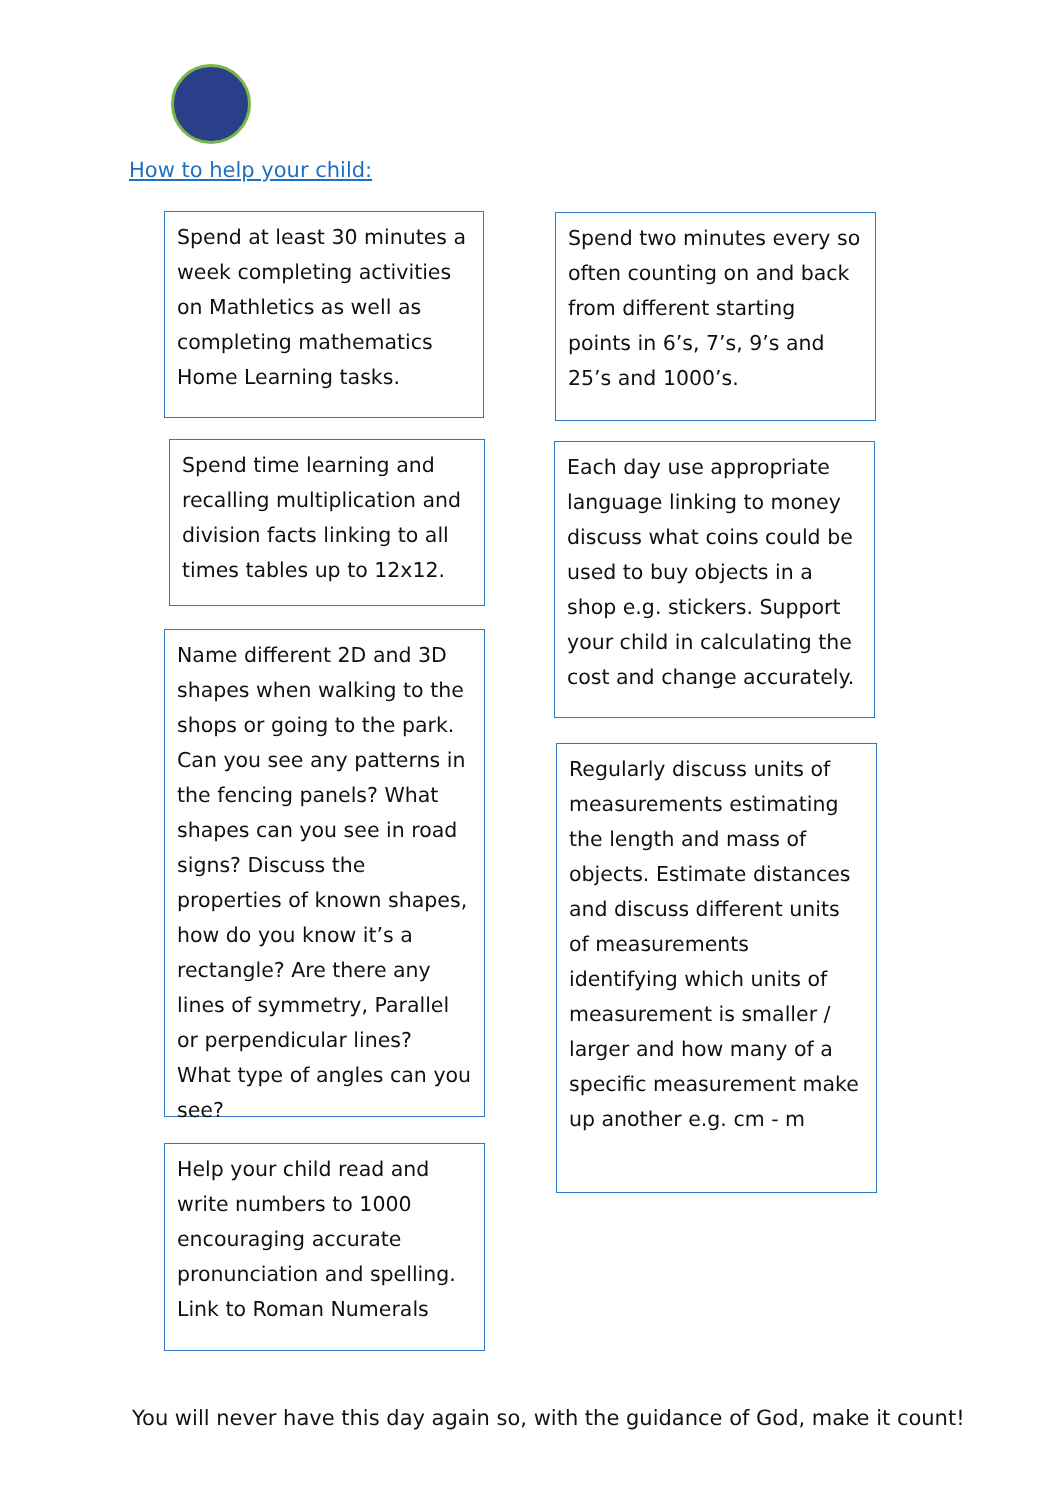How to help your child:
Spend at least 30 minutes a week completing activities on Mathletics as well as completing mathematics Home Learning tasks.
Spend time learning and recalling multiplication and division facts linking to all times tables up to 12x12.
Name different 2D and 3D shapes when walking to the shops or going to the park. Can you see any patterns in the fencing panels? What shapes can you see in road signs? Discuss the properties of known shapes, how do you know it’s a rectangle? Are there any lines of symmetry, Parallel or perpendicular lines? What type of angles can you see?
Help your child read and write numbers to 1000 encouraging accurate pronunciation and spelling. Link to Roman Numerals
Spend two minutes every so often counting on and back from different starting points in 6’s, 7’s, 9’s and 25’s and 1000’s.
Each day use appropriate language linking to money discuss what coins could be used to buy objects in a shop e.g. stickers. Support your child in calculating the cost and change accurately.
Regularly discuss units of measurements estimating the length and mass of objects. Estimate distances and discuss different units of measurements identifying which units of measurement is smaller / larger and how many of a specific measurement make up another e.g. cm - m
You will never have this day again so, with the guidance of God, make it count!